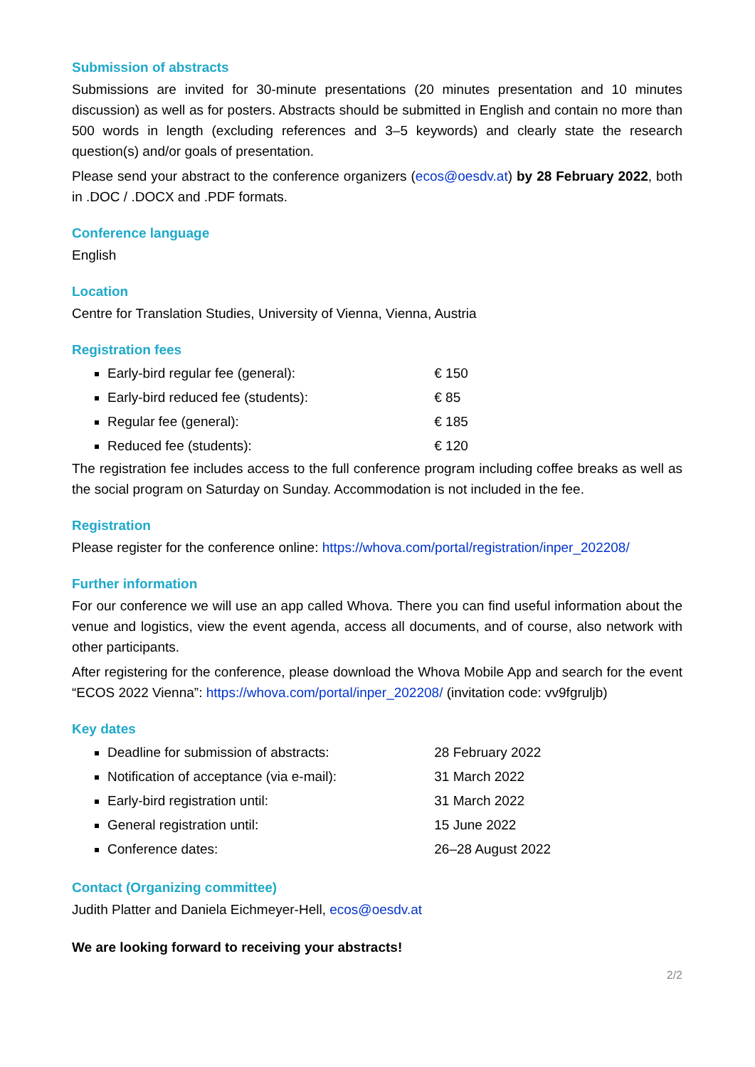Submission of abstracts
Submissions are invited for 30-minute presentations (20 minutes presentation and 10 minutes discussion) as well as for posters. Abstracts should be submitted in English and contain no more than 500 words in length (excluding references and 3–5 keywords) and clearly state the research question(s) and/or goals of presentation.
Please send your abstract to the conference organizers (ecos@oesdv.at) by 28 February 2022, both in .DOC / .DOCX and .PDF formats.
Conference language
English
Location
Centre for Translation Studies, University of Vienna, Vienna, Austria
Registration fees
Early-bird regular fee (general): € 150
Early-bird reduced fee (students): € 85
Regular fee (general): € 185
Reduced fee (students): € 120
The registration fee includes access to the full conference program including coffee breaks as well as the social program on Saturday on Sunday. Accommodation is not included in the fee.
Registration
Please register for the conference online: https://whova.com/portal/registration/inper_202208/
Further information
For our conference we will use an app called Whova. There you can find useful information about the venue and logistics, view the event agenda, access all documents, and of course, also network with other participants.
After registering for the conference, please download the Whova Mobile App and search for the event “ECOS 2022 Vienna”: https://whova.com/portal/inper_202208/ (invitation code: vv9fgruljb)
Key dates
Deadline for submission of abstracts: 28 February 2022
Notification of acceptance (via e-mail): 31 March 2022
Early-bird registration until: 31 March 2022
General registration until: 15 June 2022
Conference dates: 26–28 August 2022
Contact (Organizing committee)
Judith Platter and Daniela Eichmeyer-Hell, ecos@oesdv.at
We are looking forward to receiving your abstracts!
2/2